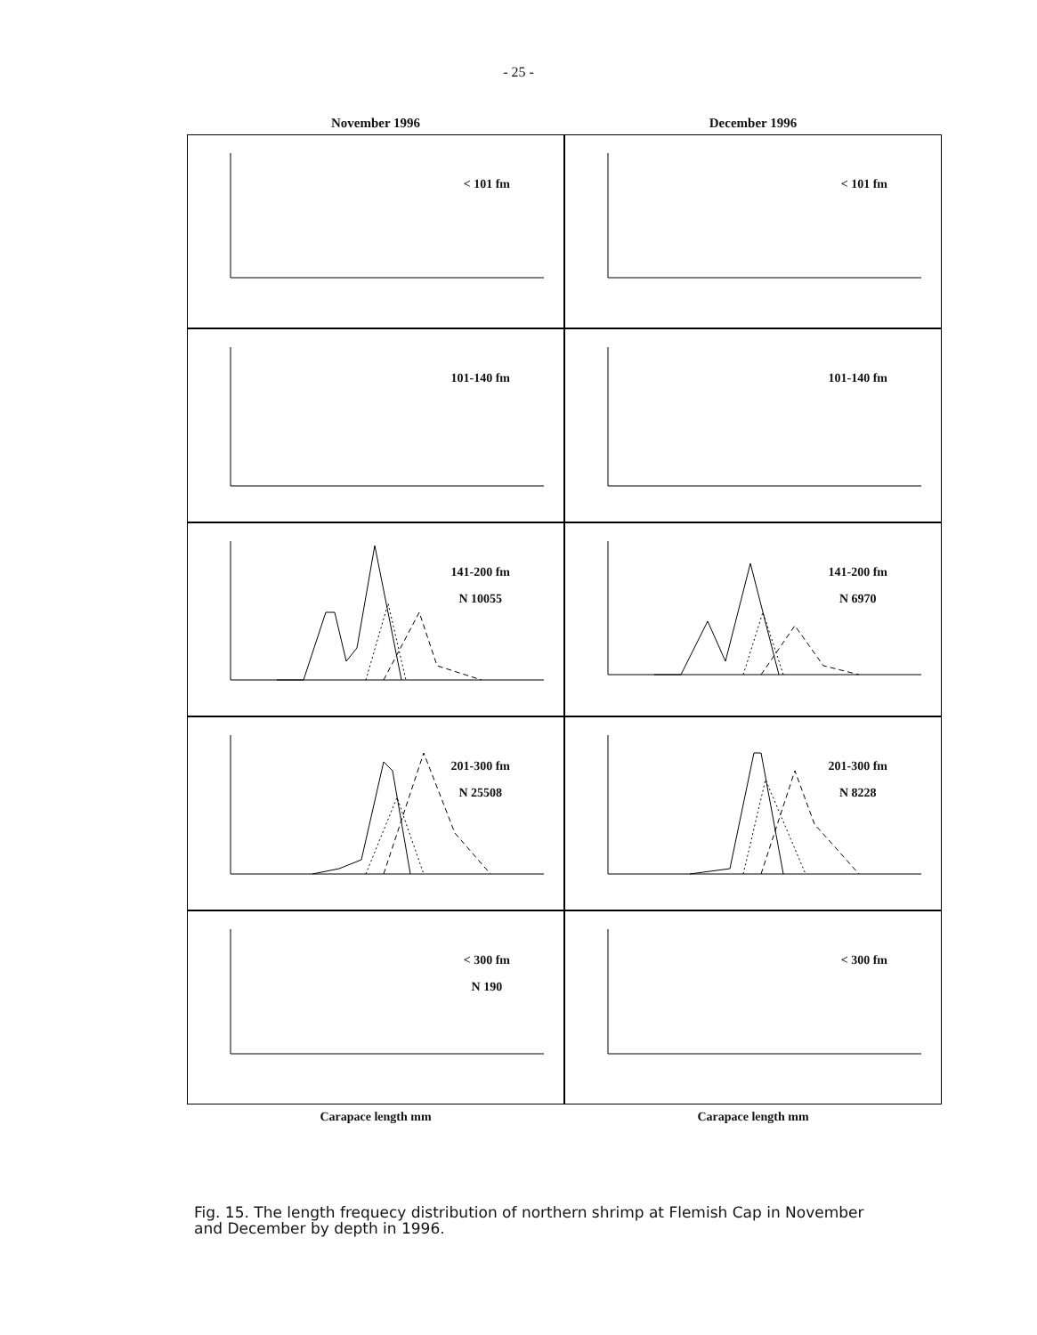- 25 -
November 1996
December 1996
< 101 fm
< 101 fm
101-140 fm
101-140 fm
141-200 fm
N 10055
141-200 fm
N 6970
201-300 fm
N 25508
201-300 fm
N 8228
< 300 fm
N 190
< 300 fm
Carapace length mm
Carapace length mm
Fig. 15. The length frequecy distribution of northern shrimp at Flemish Cap in November and December by depth in 1996.